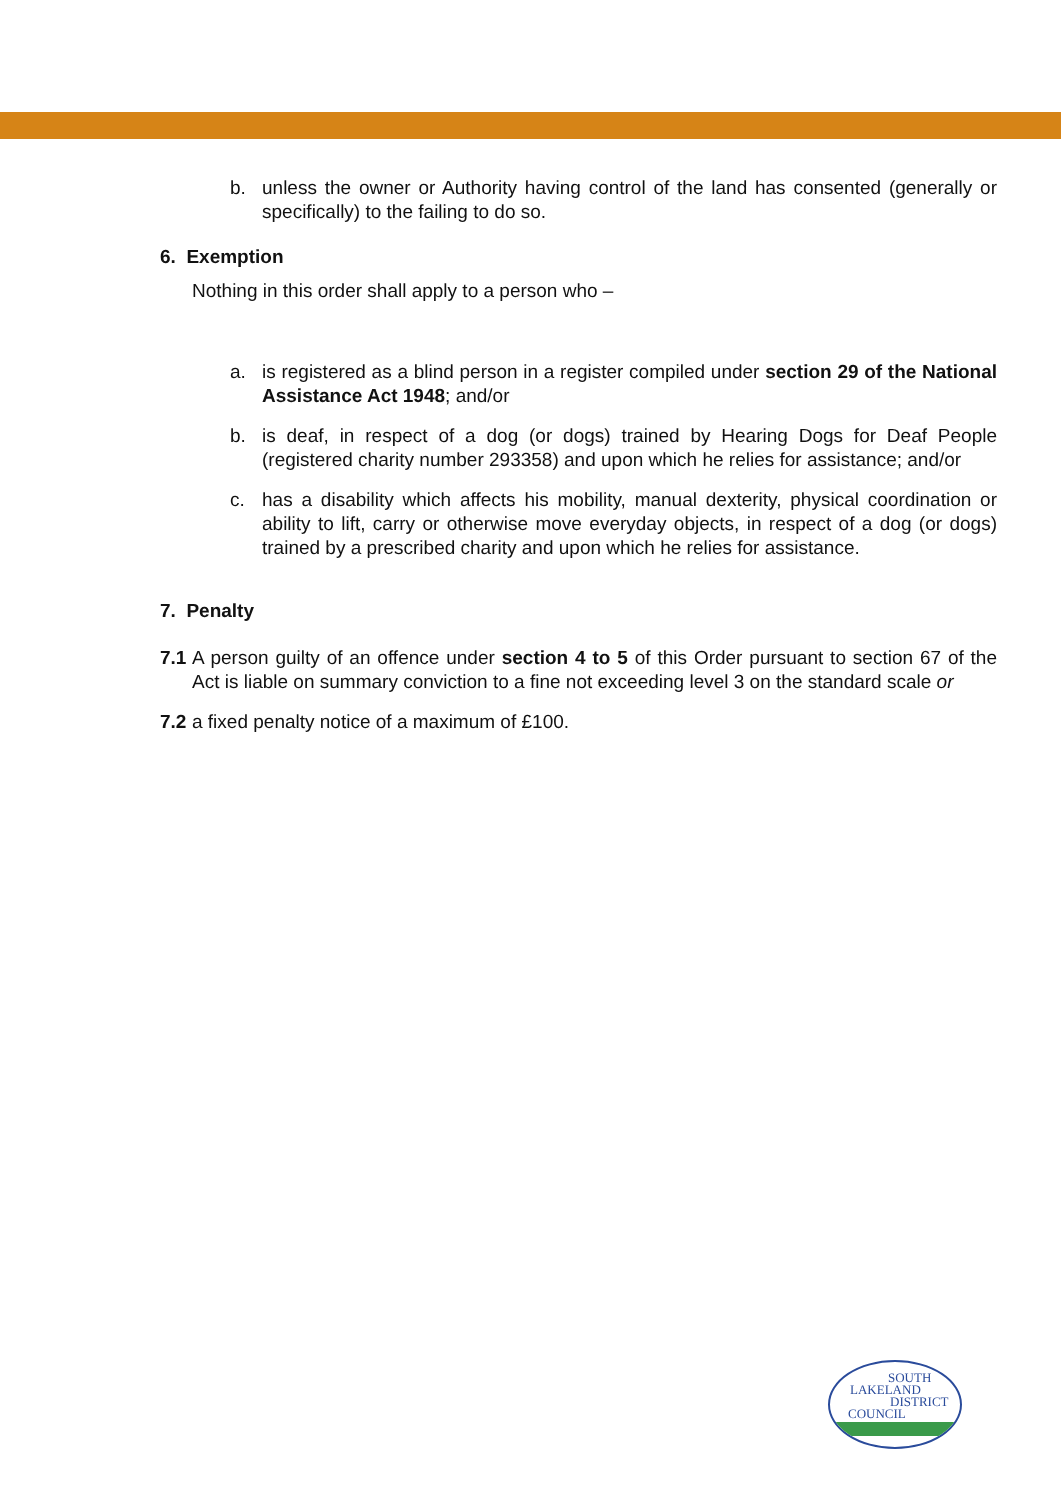b. unless the owner or Authority having control of the land has consented (generally or specifically) to the failing to do so.
6. Exemption
Nothing in this order shall apply to a person who –
a. is registered as a blind person in a register compiled under section 29 of the National Assistance Act 1948; and/or
b. is deaf, in respect of a dog (or dogs) trained by Hearing Dogs for Deaf People (registered charity number 293358) and upon which he relies for assistance; and/or
c. has a disability which affects his mobility, manual dexterity, physical coordination or ability to lift, carry or otherwise move everyday objects, in respect of a dog (or dogs) trained by a prescribed charity and upon which he relies for assistance.
7. Penalty
7.1 A person guilty of an offence under section 4 to 5 of this Order pursuant to section 67 of the Act is liable on summary conviction to a fine not exceeding level 3 on the standard scale or
7.2 a fixed penalty notice of a maximum of £100.
SOUTH
LAKELAND
DISTRICT
COUNCIL